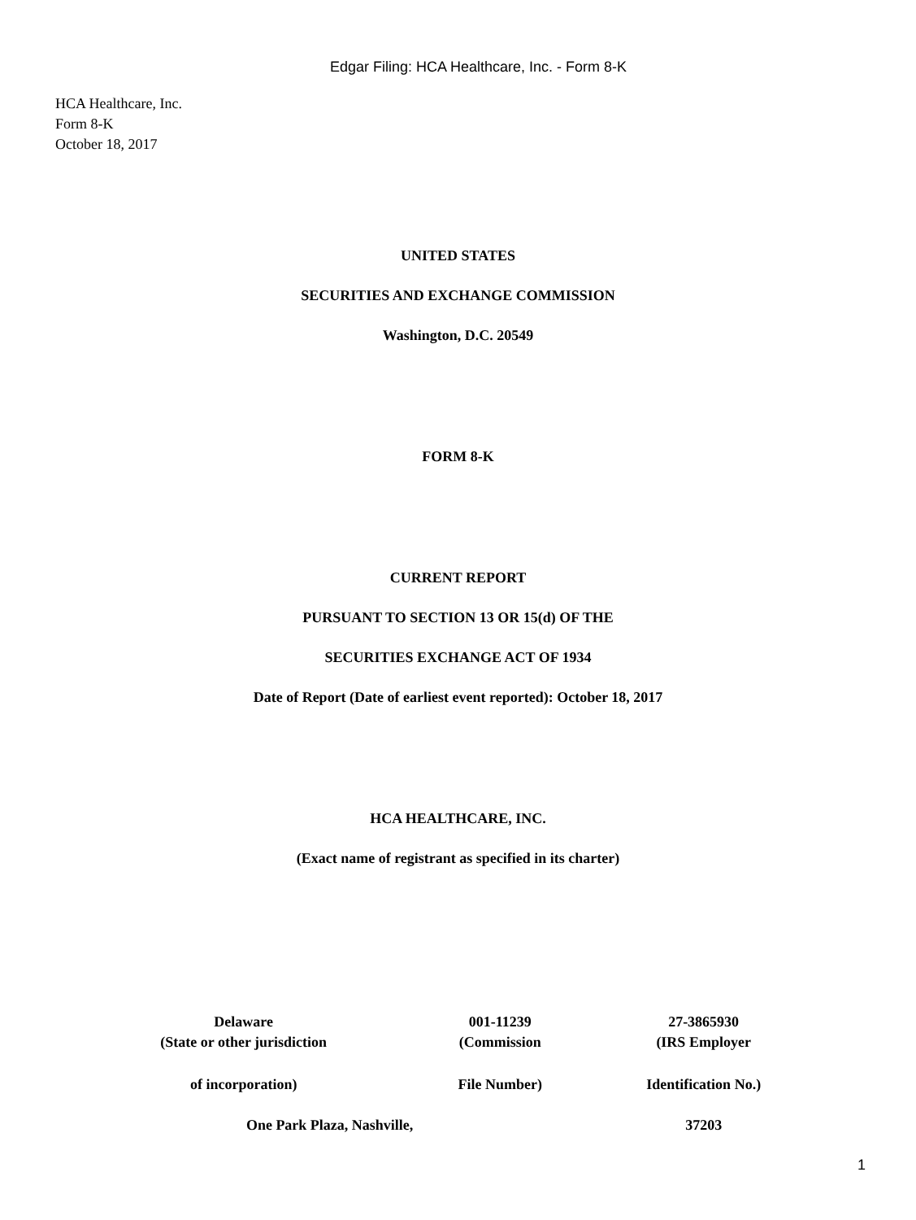Edgar Filing: HCA Healthcare, Inc. - Form 8-K
HCA Healthcare, Inc.
Form 8-K
October 18, 2017
UNITED STATES
SECURITIES AND EXCHANGE COMMISSION
Washington, D.C. 20549
FORM 8-K
CURRENT REPORT
PURSUANT TO SECTION 13 OR 15(d) OF THE
SECURITIES EXCHANGE ACT OF 1934
Date of Report (Date of earliest event reported): October 18, 2017
HCA HEALTHCARE, INC.
(Exact name of registrant as specified in its charter)
| Delaware | 001-11239 | 27-3865930 |
| (State or other jurisdiction | (Commission | (IRS Employer |
| of incorporation) | File Number) | Identification No.) |
| One Park Plaza, Nashville, | | 37203 |
1